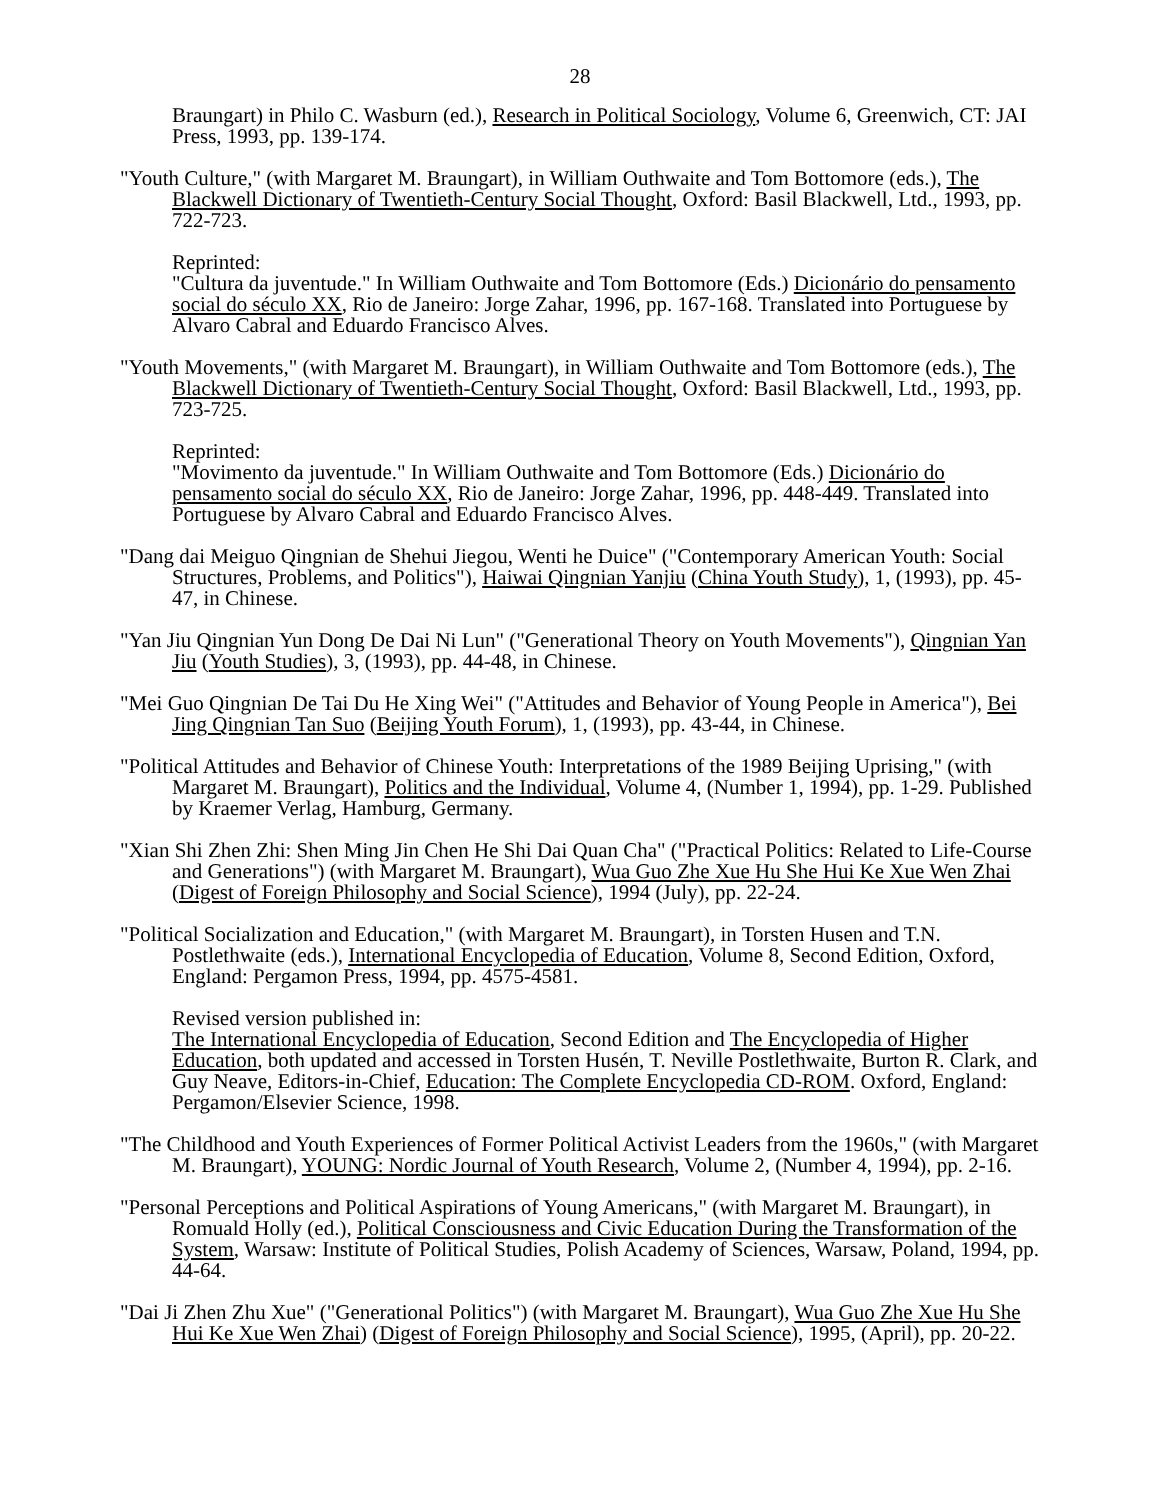28
Braungart) in Philo C. Wasburn (ed.), Research in Political Sociology, Volume 6, Greenwich, CT: JAI Press, 1993, pp. 139-174.
"Youth Culture," (with Margaret M. Braungart), in William Outhwaite and Tom Bottomore (eds.), The Blackwell Dictionary of Twentieth-Century Social Thought, Oxford: Basil Blackwell, Ltd., 1993, pp. 722-723.
Reprinted:
"Cultura da juventude." In William Outhwaite and Tom Bottomore (Eds.) Dicionário do pensamento social do século XX, Rio de Janeiro: Jorge Zahar, 1996, pp. 167-168. Translated into Portuguese by Alvaro Cabral and Eduardo Francisco Alves.
"Youth Movements," (with Margaret M. Braungart), in William Outhwaite and Tom Bottomore (eds.), The Blackwell Dictionary of Twentieth-Century Social Thought, Oxford: Basil Blackwell, Ltd., 1993, pp. 723-725.
Reprinted:
"Movimento da juventude." In William Outhwaite and Tom Bottomore (Eds.) Dicionário do pensamento social do século XX, Rio de Janeiro: Jorge Zahar, 1996, pp. 448-449. Translated into Portuguese by Alvaro Cabral and Eduardo Francisco Alves.
"Dang dai Meiguo Qingnian de Shehui Jiegou, Wenti he Duice" ("Contemporary American Youth: Social Structures, Problems, and Politics"), Haiwai Qingnian Yanjiu (China Youth Study), 1, (1993), pp. 45-47, in Chinese.
"Yan Jiu Qingnian Yun Dong De Dai Ni Lun" ("Generational Theory on Youth Movements"), Qingnian Yan Jiu (Youth Studies), 3, (1993), pp. 44-48, in Chinese.
"Mei Guo Qingnian De Tai Du He Xing Wei" ("Attitudes and Behavior of Young People in America"), Bei Jing Qingnian Tan Suo (Beijing Youth Forum), 1, (1993), pp. 43-44, in Chinese.
"Political Attitudes and Behavior of Chinese Youth: Interpretations of the 1989 Beijing Uprising," (with Margaret M. Braungart), Politics and the Individual, Volume 4, (Number 1, 1994), pp. 1-29. Published by Kraemer Verlag, Hamburg, Germany.
"Xian Shi Zhen Zhi: Shen Ming Jin Chen He Shi Dai Quan Cha" ("Practical Politics: Related to Life-Course and Generations") (with Margaret M. Braungart), Wua Guo Zhe Xue Hu She Hui Ke Xue Wen Zhai (Digest of Foreign Philosophy and Social Science), 1994 (July), pp. 22-24.
"Political Socialization and Education," (with Margaret M. Braungart), in Torsten Husen and T.N. Postlethwaite (eds.), International Encyclopedia of Education, Volume 8, Second Edition, Oxford, England: Pergamon Press, 1994, pp. 4575-4581.
Revised version published in:
The International Encyclopedia of Education, Second Edition and The Encyclopedia of Higher Education, both updated and accessed in Torsten Husén, T. Neville Postlethwaite, Burton R. Clark, and Guy Neave, Editors-in-Chief, Education: The Complete Encyclopedia CD-ROM. Oxford, England: Pergamon/Elsevier Science, 1998.
"The Childhood and Youth Experiences of Former Political Activist Leaders from the 1960s," (with Margaret M. Braungart), YOUNG: Nordic Journal of Youth Research, Volume 2, (Number 4, 1994), pp. 2-16.
"Personal Perceptions and Political Aspirations of Young Americans," (with Margaret M. Braungart), in Romuald Holly (ed.), Political Consciousness and Civic Education During the Transformation of the System, Warsaw: Institute of Political Studies, Polish Academy of Sciences, Warsaw, Poland, 1994, pp. 44-64.
"Dai Ji Zhen Zhu Xue" ("Generational Politics") (with Margaret M. Braungart), Wua Guo Zhe Xue Hu She Hui Ke Xue Wen Zhai) (Digest of Foreign Philosophy and Social Science), 1995, (April), pp. 20-22.